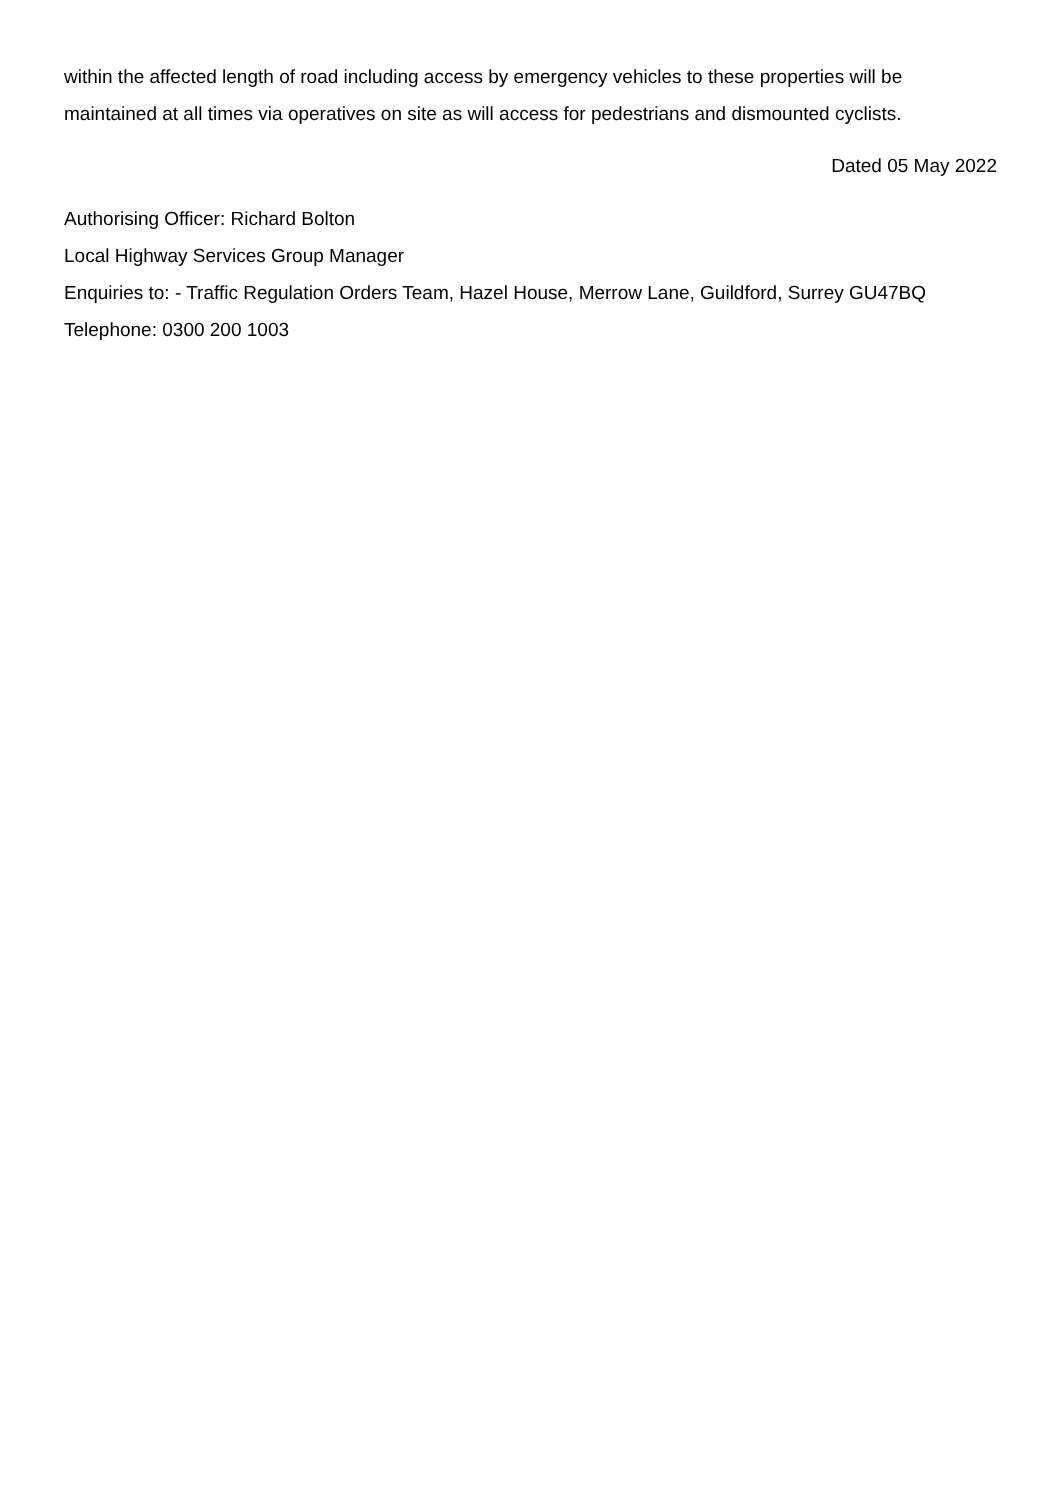within the affected length of road including access by emergency vehicles to these properties will be maintained at all times via operatives on site as will access for pedestrians and dismounted cyclists.
Dated 05 May 2022
Authorising Officer: Richard Bolton
Local Highway Services Group Manager
Enquiries to: - Traffic Regulation Orders Team, Hazel House, Merrow Lane, Guildford, Surrey GU47BQ
Telephone: 0300 200 1003